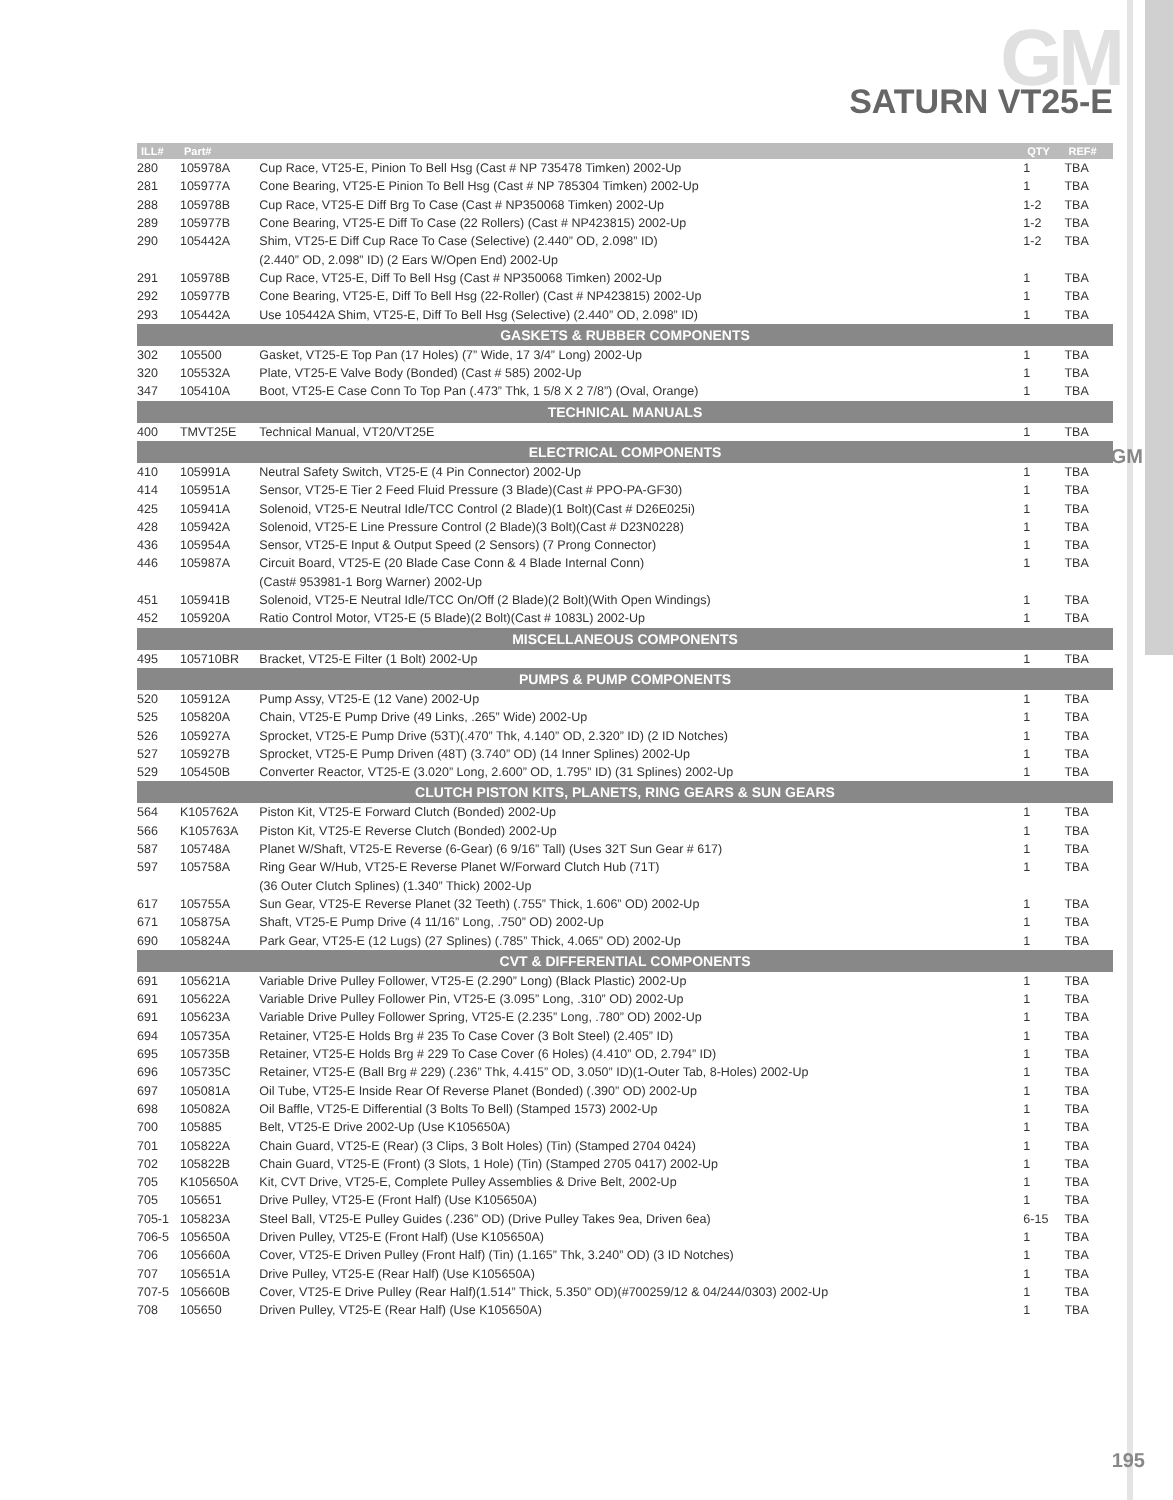GM SATURN VT25-E
GM
| ILL# | Part# | | QTY | REF# |
| --- | --- | --- | --- | --- |
| 280 | 105978A | Cup Race, VT25-E, Pinion To Bell Hsg (Cast # NP 735478 Timken) 2002-Up | 1 | TBA |
| 281 | 105977A | Cone Bearing, VT25-E Pinion To Bell Hsg (Cast # NP 785304 Timken) 2002-Up | 1 | TBA |
| 288 | 105978B | Cup Race, VT25-E Diff Brg To Case (Cast # NP350068 Timken) 2002-Up | 1-2 | TBA |
| 289 | 105977B | Cone Bearing, VT25-E Diff To Case (22 Rollers) (Cast # NP423815) 2002-Up | 1-2 | TBA |
| 290 | 105442A | Shim, VT25-E Diff Cup Race To Case (Selective) (2.440” OD, 2.098” ID) | 1-2 | TBA |
| | | (2.440” OD, 2.098” ID) (2 Ears W/Open End) 2002-Up | | |
| 291 | 105978B | Cup Race, VT25-E, Diff To Bell Hsg (Cast # NP350068 Timken) 2002-Up | 1 | TBA |
| 292 | 105977B | Cone Bearing, VT25-E, Diff To Bell Hsg (22-Roller) (Cast # NP423815) 2002-Up | 1 | TBA |
| 293 | 105442A | Use 105442A Shim, VT25-E, Diff To Bell Hsg (Selective) (2.440” OD, 2.098” ID) | 1 | TBA |
| GASKETS & RUBBER COMPONENTS | | | | |
| 302 | 105500 | Gasket, VT25-E Top Pan (17 Holes) (7” Wide, 17 3/4” Long) 2002-Up | 1 | TBA |
| 320 | 105532A | Plate, VT25-E Valve Body (Bonded) (Cast # 585) 2002-Up | 1 | TBA |
| 347 | 105410A | Boot, VT25-E Case Conn To Top Pan (.473” Thk, 1 5/8 X 2 7/8”) (Oval, Orange) | 1 | TBA |
| TECHNICAL MANUALS | | | | |
| 400 | TMVT25E | Technical Manual, VT20/VT25E | 1 | TBA |
| ELECTRICAL COMPONENTS | | | | |
| 410 | 105991A | Neutral Safety Switch, VT25-E (4 Pin Connector) 2002-Up | 1 | TBA |
| 414 | 105951A | Sensor, VT25-E Tier 2 Feed Fluid Pressure (3 Blade)(Cast # PPO-PA-GF30) | 1 | TBA |
| 425 | 105941A | Solenoid, VT25-E Neutral Idle/TCC Control (2 Blade)(1 Bolt)(Cast # D26E025i) | 1 | TBA |
| 428 | 105942A | Solenoid, VT25-E Line Pressure Control (2 Blade)(3 Bolt)(Cast # D23N0228) | 1 | TBA |
| 436 | 105954A | Sensor, VT25-E Input & Output Speed (2 Sensors) (7 Prong Connector) | 1 | TBA |
| 446 | 105987A | Circuit Board, VT25-E (20 Blade Case Conn & 4 Blade Internal Conn) | 1 | TBA |
| | | (Cast# 953981-1 Borg Warner) 2002-Up | | |
| 451 | 105941B | Solenoid, VT25-E Neutral Idle/TCC On/Off (2 Blade)(2 Bolt)(With Open Windings) | 1 | TBA |
| 452 | 105920A | Ratio Control Motor, VT25-E (5 Blade)(2 Bolt)(Cast # 1083L) 2002-Up | 1 | TBA |
| MISCELLANEOUS COMPONENTS | | | | |
| 495 | 105710BR | Bracket, VT25-E Filter (1 Bolt) 2002-Up | 1 | TBA |
| PUMPS & PUMP COMPONENTS | | | | |
| 520 | 105912A | Pump Assy, VT25-E (12 Vane) 2002-Up | 1 | TBA |
| 525 | 105820A | Chain, VT25-E Pump Drive (49 Links, .265” Wide) 2002-Up | 1 | TBA |
| 526 | 105927A | Sprocket, VT25-E Pump Drive (53T)(.470” Thk, 4.140” OD, 2.320” ID) (2 ID Notches) | 1 | TBA |
| 527 | 105927B | Sprocket, VT25-E Pump Driven (48T) (3.740” OD) (14 Inner Splines) 2002-Up | 1 | TBA |
| 529 | 105450B | Converter Reactor, VT25-E (3.020” Long, 2.600” OD, 1.795” ID) (31 Splines) 2002-Up | 1 | TBA |
| CLUTCH PISTON KITS, PLANETS, RING GEARS & SUN GEARS | | | | |
| 564 | K105762A | Piston Kit, VT25-E Forward Clutch (Bonded) 2002-Up | 1 | TBA |
| 566 | K105763A | Piston Kit, VT25-E Reverse Clutch (Bonded) 2002-Up | 1 | TBA |
| 587 | 105748A | Planet W/Shaft, VT25-E Reverse (6-Gear) (6 9/16” Tall) (Uses 32T Sun Gear # 617) | 1 | TBA |
| 597 | 105758A | Ring Gear W/Hub, VT25-E Reverse Planet W/Forward Clutch Hub (71T) | 1 | TBA |
| | | (36 Outer Clutch Splines) (1.340” Thick) 2002-Up | | |
| 617 | 105755A | Sun Gear, VT25-E Reverse Planet (32 Teeth) (.755” Thick, 1.606” OD) 2002-Up | 1 | TBA |
| 671 | 105875A | Shaft, VT25-E Pump Drive (4 11/16” Long, .750” OD) 2002-Up | 1 | TBA |
| 690 | 105824A | Park Gear, VT25-E (12 Lugs) (27 Splines) (.785” Thick, 4.065” OD) 2002-Up | 1 | TBA |
| CVT & DIFFERENTIAL COMPONENTS | | | | |
| 691 | 105621A | Variable Drive Pulley Follower, VT25-E (2.290” Long) (Black Plastic) 2002-Up | 1 | TBA |
| 691 | 105622A | Variable Drive Pulley Follower Pin, VT25-E (3.095” Long, .310” OD) 2002-Up | 1 | TBA |
| 691 | 105623A | Variable Drive Pulley Follower Spring, VT25-E (2.235” Long, .780” OD) 2002-Up | 1 | TBA |
| 694 | 105735A | Retainer, VT25-E Holds Brg # 235 To Case Cover (3 Bolt Steel) (2.405” ID) | 1 | TBA |
| 695 | 105735B | Retainer, VT25-E Holds Brg # 229 To Case Cover (6 Holes) (4.410” OD, 2.794” ID) | 1 | TBA |
| 696 | 105735C | Retainer, VT25-E (Ball Brg # 229) (.236” Thk, 4.415” OD, 3.050” ID)(1-Outer Tab, 8-Holes) 2002-Up | 1 | TBA |
| 697 | 105081A | Oil Tube, VT25-E Inside Rear Of Reverse Planet (Bonded) (.390” OD) 2002-Up | 1 | TBA |
| 698 | 105082A | Oil Baffle, VT25-E Differential (3 Bolts To Bell) (Stamped 1573) 2002-Up | 1 | TBA |
| 700 | 105885 | Belt, VT25-E Drive 2002-Up (Use K105650A) | 1 | TBA |
| 701 | 105822A | Chain Guard, VT25-E (Rear) (3 Clips, 3 Bolt Holes) (Tin) (Stamped 2704 0424) | 1 | TBA |
| 702 | 105822B | Chain Guard, VT25-E (Front) (3 Slots, 1 Hole) (Tin) (Stamped 2705 0417) 2002-Up | 1 | TBA |
| 705 | K105650A | Kit, CVT Drive, VT25-E, Complete Pulley Assemblies & Drive Belt, 2002-Up | 1 | TBA |
| 705 | 105651 | Drive Pulley, VT25-E (Front Half) (Use K105650A) | 1 | TBA |
| 705-1 | 105823A | Steel Ball, VT25-E Pulley Guides (.236” OD) (Drive Pulley Takes 9ea, Driven 6ea) | 6-15 | TBA |
| 706-5 | 105650A | Driven Pulley, VT25-E (Front Half) (Use K105650A) | 1 | TBA |
| 706 | 105660A | Cover, VT25-E Driven Pulley (Front Half) (Tin) (1.165” Thk, 3.240” OD) (3 ID Notches) | 1 | TBA |
| 707 | 105651A | Drive Pulley, VT25-E (Rear Half) (Use K105650A) | 1 | TBA |
| 707-5 | 105660B | Cover, VT25-E Drive Pulley (Rear Half)(1.514” Thick, 5.350” OD)(#700259/12 & 04/244/0303) 2002-Up | 1 | TBA |
| 708 | 105650 | Driven Pulley, VT25-E (Rear Half) (Use K105650A) | 1 | TBA |
195